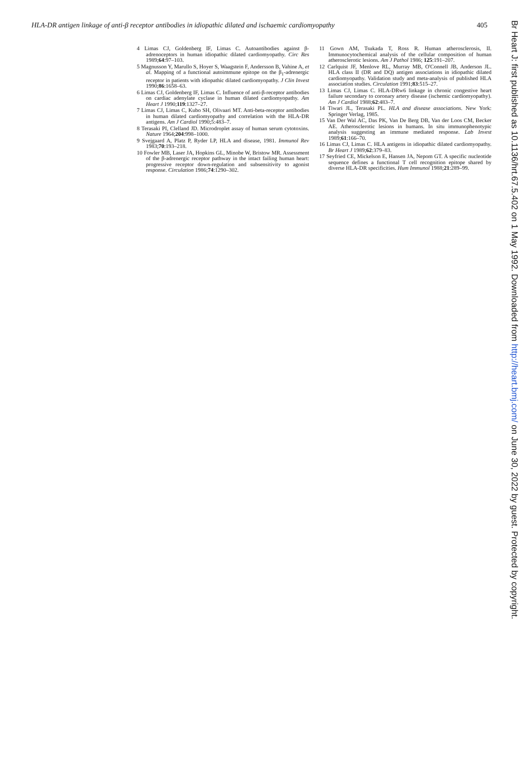HLA-DR antigen linkage of anti-β receptor antibodies in idiopathic dilated and ischaemic cardiomyopathy 405
4 Limas CJ, Goldenberg IF, Limas C. Autoantibodies against β-adrenoceptors in human idiopathic dilated cardiomyopathy. Circ Res 1989;64:97–103.
5 Magnusson Y, Marullo S, Hoyer S, Waagstein F, Andersson B, Vahine A, et al. Mapping of a functional autoimmune epitope on the β<sub>1</sub>-adrenergic receptor in patients with idiopathic dilated cardiomyopathy. J Clin Invest 1990;86:1658–63.
6 Limas CJ, Goldenberg IF, Limas C. Influence of anti-β-receptor antibodies on cardiac adenylate cyclase in human dilated cardiomyopathy. Am Heart J 1990;119:1327–27.
7 Limas CJ, Limas C, Kubo SH, Olivaari MT. Anti-beta-receptor antibodies in human dilated cardiomyopathy and correlation with the HLA-DR antigens. Am J Cardiol 1990;5:483–7.
8 Terasaki PI, Clelland JD. Microdroplet assay of human serum cytotoxins. Nature 1964;204:998–1000.
9 Svejgaard A, Platz P, Ryder LP, HLA and disease, 1981. Immunol Rev 1983;70:193–218.
10 Fowler MB, Laser JA, Hopkins GL, Minobe W, Bristow MR. Assessment of the β-adrenergic receptor pathway in the intact failing human heart: progressive receptor down-regulation and subsensitivity to agonist response. Circulation 1986;74:1290–302.
11 Gown AM, Tsukada T, Ross R. Human atherosclerosis, II. Immunocytochemical analysis of the cellular composition of human atherosclerotic lesions. Am J Pathol 1986; 125:191–207.
12 Carlquist JF, Menlove RL, Murray MB, O'Connell JB, Anderson JL. HLA class II (DR and DQ) antigen associations in idiopathic dilated cardiomyopathy. Validation study and meta-analysis of published HLA association studies. Circulation 1991;83:515–27.
13 Limas CJ, Limas C. HLA-DRw6 linkage in chronic congestive heart failure secondary to coronary artery disease (ischemic cardiomyopathy). Am J Cardiol 1988;62:483–7.
14 Tiwari JL, Terasaki PL. HLA and disease associations. New York: Springer Verlag, 1985.
15 Van Der Wal AC, Das PK, Van De Berg DB, Van der Loos CM, Becker AE. Atherosclerotic lesions in humans. In situ immunophenotypic analysis suggesting an immune mediated response. Lab Invest 1989;61:166–70.
16 Limas CJ, Limas C. HLA antigens in idiopathic dilated cardiomyopathy. Br Heart J 1989;62:379–83.
17 Seyfried CE, Mickelson E, Hansen JA, Nepom GT. A specific nucleotide sequence defines a functional T cell recognition epitope shared by diverse HLA-DR specificities. Hum Immunol 1988;21:289–99.
Br Heart J: first published as 10.1136/hrt.67.5.402 on 1 May 1992. Downloaded from http://heart.bmj.com/ on June 30, 2022 by guest. Protected by copyright.